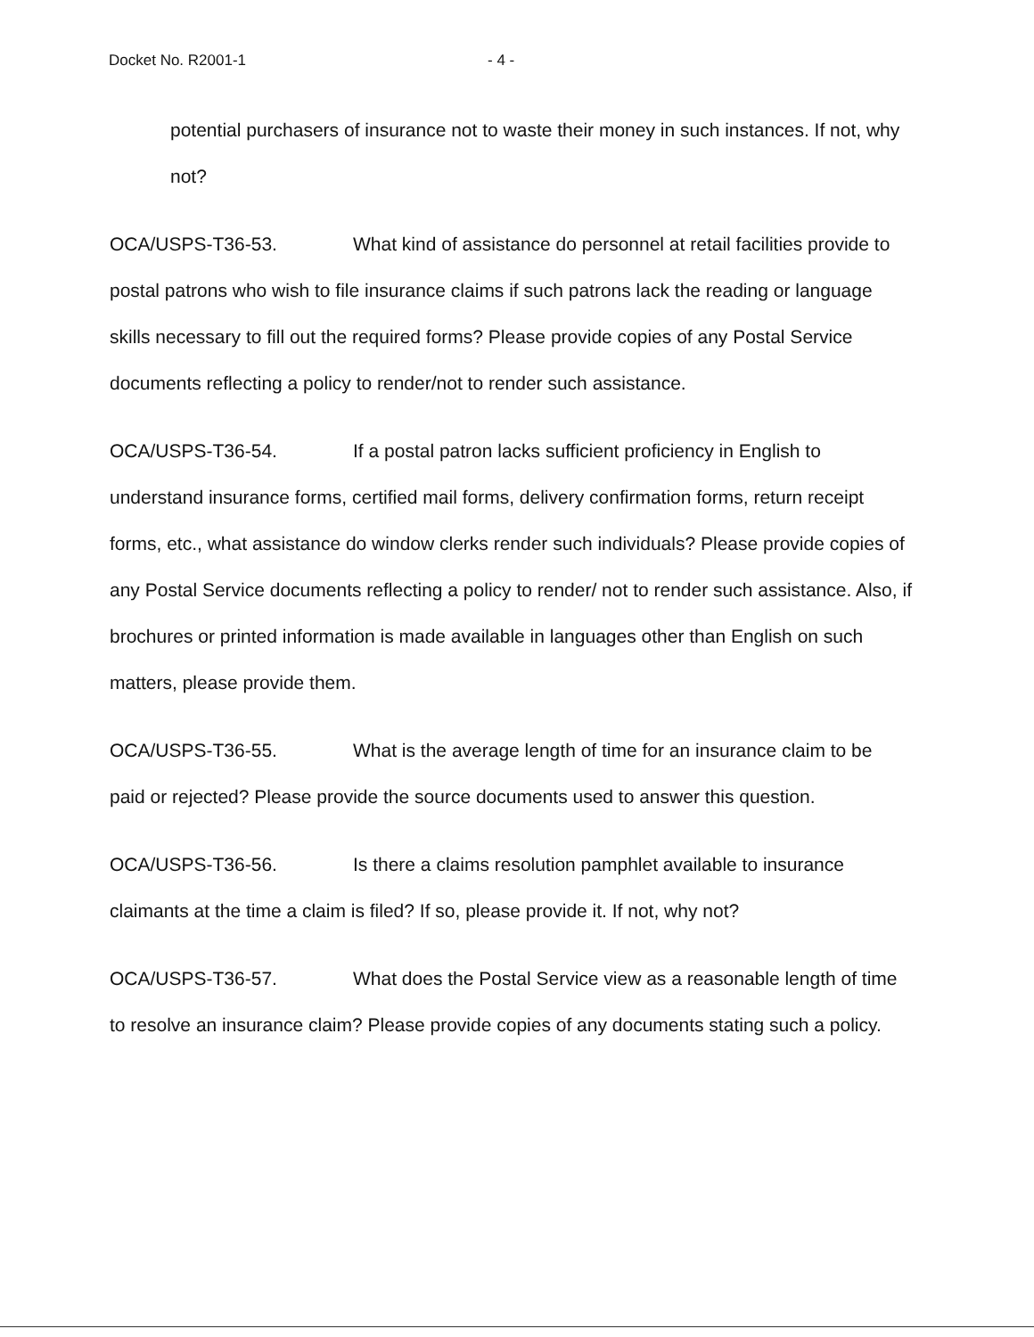Docket No. R2001-1 - 4 -
potential purchasers of insurance not to waste their money in such instances. If not, why not?
OCA/USPS-T36-53. What kind of assistance do personnel at retail facilities provide to postal patrons who wish to file insurance claims if such patrons lack the reading or language skills necessary to fill out the required forms? Please provide copies of any Postal Service documents reflecting a policy to render/not to render such assistance.
OCA/USPS-T36-54. If a postal patron lacks sufficient proficiency in English to understand insurance forms, certified mail forms, delivery confirmation forms, return receipt forms, etc., what assistance do window clerks render such individuals? Please provide copies of any Postal Service documents reflecting a policy to render/ not to render such assistance. Also, if brochures or printed information is made available in languages other than English on such matters, please provide them.
OCA/USPS-T36-55. What is the average length of time for an insurance claim to be paid or rejected? Please provide the source documents used to answer this question.
OCA/USPS-T36-56. Is there a claims resolution pamphlet available to insurance claimants at the time a claim is filed? If so, please provide it. If not, why not?
OCA/USPS-T36-57. What does the Postal Service view as a reasonable length of time to resolve an insurance claim? Please provide copies of any documents stating such a policy.